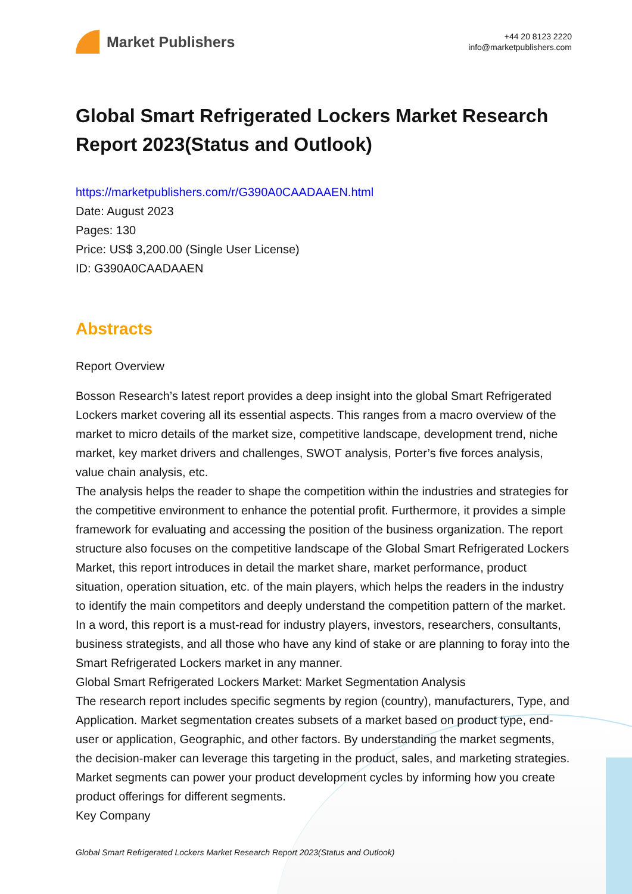Market Publishers
+44 20 8123 2220
info@marketpublishers.com
Global Smart Refrigerated Lockers Market Research Report 2023(Status and Outlook)
https://marketpublishers.com/r/G390A0CAADAAEN.html
Date: August 2023
Pages: 130
Price: US$ 3,200.00 (Single User License)
ID: G390A0CAADAAEN
Abstracts
Report Overview
Bosson Research’s latest report provides a deep insight into the global Smart Refrigerated Lockers market covering all its essential aspects. This ranges from a macro overview of the market to micro details of the market size, competitive landscape, development trend, niche market, key market drivers and challenges, SWOT analysis, Porter’s five forces analysis, value chain analysis, etc.
The analysis helps the reader to shape the competition within the industries and strategies for the competitive environment to enhance the potential profit. Furthermore, it provides a simple framework for evaluating and accessing the position of the business organization. The report structure also focuses on the competitive landscape of the Global Smart Refrigerated Lockers Market, this report introduces in detail the market share, market performance, product situation, operation situation, etc. of the main players, which helps the readers in the industry to identify the main competitors and deeply understand the competition pattern of the market.
In a word, this report is a must-read for industry players, investors, researchers, consultants, business strategists, and all those who have any kind of stake or are planning to foray into the Smart Refrigerated Lockers market in any manner.
Global Smart Refrigerated Lockers Market: Market Segmentation Analysis
The research report includes specific segments by region (country), manufacturers, Type, and Application. Market segmentation creates subsets of a market based on product type, end-user or application, Geographic, and other factors. By understanding the market segments, the decision-maker can leverage this targeting in the product, sales, and marketing strategies. Market segments can power your product development cycles by informing how you create product offerings for different segments.
Key Company
Global Smart Refrigerated Lockers Market Research Report 2023(Status and Outlook)